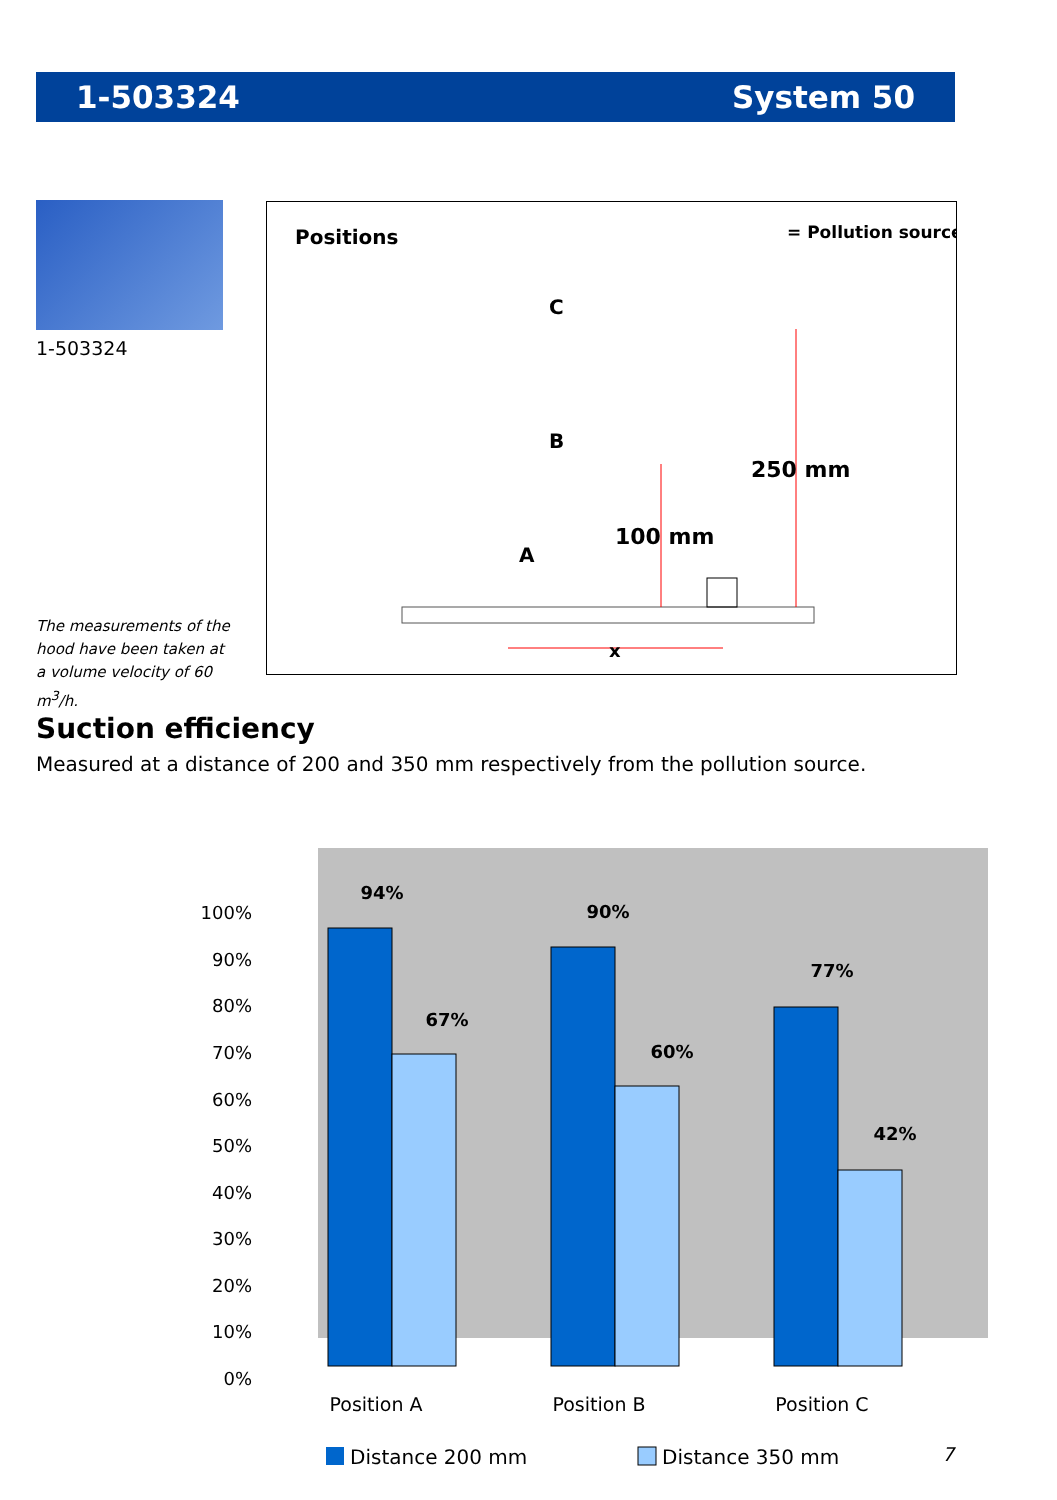1-503324 System 50
1-503324
The measurements of the hood have been taken at a volume velocity of 60 m<sup>3</sup>/h.
Positions
= Pollution source
250 mm
100 mm
x
C
B
A
Suction efficiency
Measured at a distance of 200 and 350 mm respectively from the pollution source.
100%
90%
80%
70%
60%
50%
40%
30%
20%
10%
0%
94%
67%
90%
60%
77%
42%
Position A
Position B
Position C
Distance 200 mm
Distance 350 mm
7